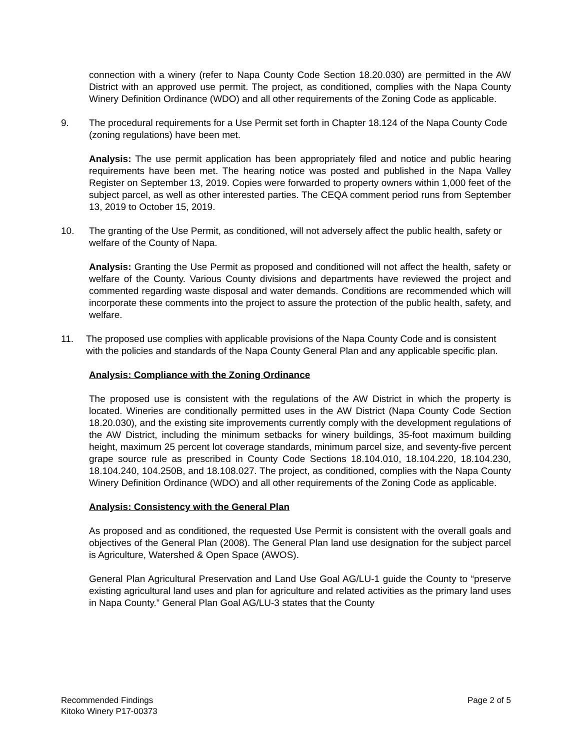connection with a winery (refer to Napa County Code Section 18.20.030) are permitted in the AW District with an approved use permit. The project, as conditioned, complies with the Napa County Winery Definition Ordinance (WDO) and all other requirements of the Zoning Code as applicable.
9. The procedural requirements for a Use Permit set forth in Chapter 18.124 of the Napa County Code (zoning regulations) have been met.
Analysis: The use permit application has been appropriately filed and notice and public hearing requirements have been met. The hearing notice was posted and published in the Napa Valley Register on September 13, 2019. Copies were forwarded to property owners within 1,000 feet of the subject parcel, as well as other interested parties. The CEQA comment period runs from September 13, 2019 to October 15, 2019.
10. The granting of the Use Permit, as conditioned, will not adversely affect the public health, safety or welfare of the County of Napa.
Analysis: Granting the Use Permit as proposed and conditioned will not affect the health, safety or welfare of the County. Various County divisions and departments have reviewed the project and commented regarding waste disposal and water demands. Conditions are recommended which will incorporate these comments into the project to assure the protection of the public health, safety, and welfare.
11. The proposed use complies with applicable provisions of the Napa County Code and is consistent with the policies and standards of the Napa County General Plan and any applicable specific plan.
Analysis: Compliance with the Zoning Ordinance
The proposed use is consistent with the regulations of the AW District in which the property is located. Wineries are conditionally permitted uses in the AW District (Napa County Code Section 18.20.030), and the existing site improvements currently comply with the development regulations of the AW District, including the minimum setbacks for winery buildings, 35-foot maximum building height, maximum 25 percent lot coverage standards, minimum parcel size, and seventy-five percent grape source rule as prescribed in County Code Sections 18.104.010, 18.104.220, 18.104.230, 18.104.240, 104.250B, and 18.108.027. The project, as conditioned, complies with the Napa County Winery Definition Ordinance (WDO) and all other requirements of the Zoning Code as applicable.
Analysis: Consistency with the General Plan
As proposed and as conditioned, the requested Use Permit is consistent with the overall goals and objectives of the General Plan (2008). The General Plan land use designation for the subject parcel is Agriculture, Watershed & Open Space (AWOS).
General Plan Agricultural Preservation and Land Use Goal AG/LU-1 guide the County to “preserve existing agricultural land uses and plan for agriculture and related activities as the primary land uses in Napa County.” General Plan Goal AG/LU-3 states that the County
Recommended Findings
Kitoko Winery P17-00373
Page 2 of 5